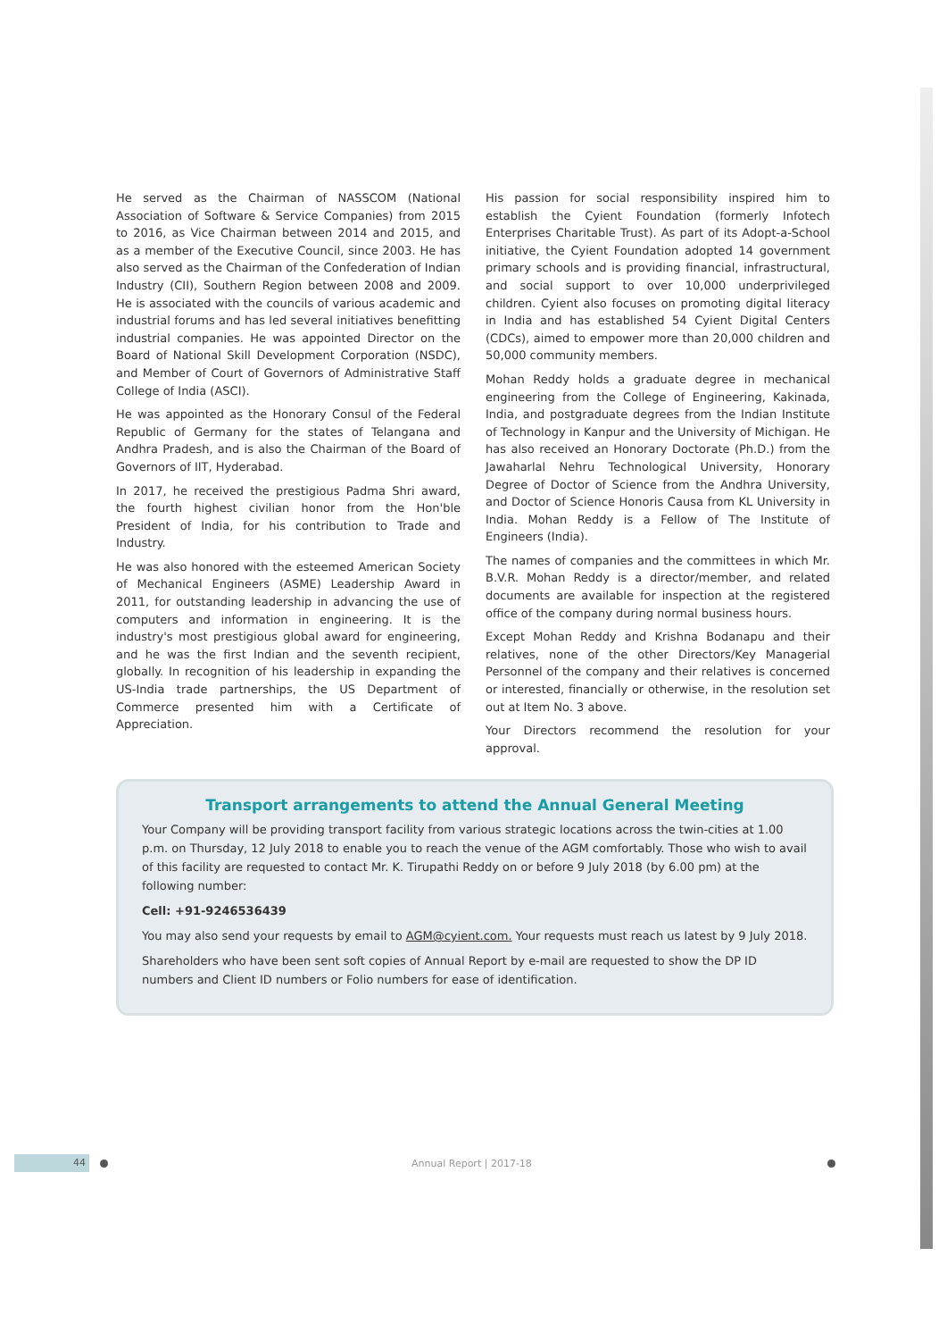He served as the Chairman of NASSCOM (National Association of Software & Service Companies) from 2015 to 2016, as Vice Chairman between 2014 and 2015, and as a member of the Executive Council, since 2003. He has also served as the Chairman of the Confederation of Indian Industry (CII), Southern Region between 2008 and 2009. He is associated with the councils of various academic and industrial forums and has led several initiatives benefitting industrial companies. He was appointed Director on the Board of National Skill Development Corporation (NSDC), and Member of Court of Governors of Administrative Staff College of India (ASCI).
He was appointed as the Honorary Consul of the Federal Republic of Germany for the states of Telangana and Andhra Pradesh, and is also the Chairman of the Board of Governors of IIT, Hyderabad.
In 2017, he received the prestigious Padma Shri award, the fourth highest civilian honor from the Hon'ble President of India, for his contribution to Trade and Industry.
He was also honored with the esteemed American Society of Mechanical Engineers (ASME) Leadership Award in 2011, for outstanding leadership in advancing the use of computers and information in engineering. It is the industry's most prestigious global award for engineering, and he was the first Indian and the seventh recipient, globally. In recognition of his leadership in expanding the US-India trade partnerships, the US Department of Commerce presented him with a Certificate of Appreciation.
His passion for social responsibility inspired him to establish the Cyient Foundation (formerly Infotech Enterprises Charitable Trust). As part of its Adopt-a-School initiative, the Cyient Foundation adopted 14 government primary schools and is providing financial, infrastructural, and social support to over 10,000 underprivileged children. Cyient also focuses on promoting digital literacy in India and has established 54 Cyient Digital Centers (CDCs), aimed to empower more than 20,000 children and 50,000 community members.
Mohan Reddy holds a graduate degree in mechanical engineering from the College of Engineering, Kakinada, India, and postgraduate degrees from the Indian Institute of Technology in Kanpur and the University of Michigan. He has also received an Honorary Doctorate (Ph.D.) from the Jawaharlal Nehru Technological University, Honorary Degree of Doctor of Science from the Andhra University, and Doctor of Science Honoris Causa from KL University in India. Mohan Reddy is a Fellow of The Institute of Engineers (India).
The names of companies and the committees in which Mr. B.V.R. Mohan Reddy is a director/member, and related documents are available for inspection at the registered office of the company during normal business hours.
Except Mohan Reddy and Krishna Bodanapu and their relatives, none of the other Directors/Key Managerial Personnel of the company and their relatives is concerned or interested, financially or otherwise, in the resolution set out at Item No. 3 above.
Your Directors recommend the resolution for your approval.
Transport arrangements to attend the Annual General Meeting
Your Company will be providing transport facility from various strategic locations across the twin-cities at 1.00 p.m. on Thursday, 12 July 2018 to enable you to reach the venue of the AGM comfortably. Those who wish to avail of this facility are requested to contact Mr. K. Tirupathi Reddy on or before 9 July 2018 (by 6.00 pm) at the following number:
Cell: +91-9246536439
You may also send your requests by email to AGM@cyient.com. Your requests must reach us latest by 9 July 2018.
Shareholders who have been sent soft copies of Annual Report by e-mail are requested to show the DP ID numbers and Client ID numbers or Folio numbers for ease of identification.
44
Annual Report | 2017-18